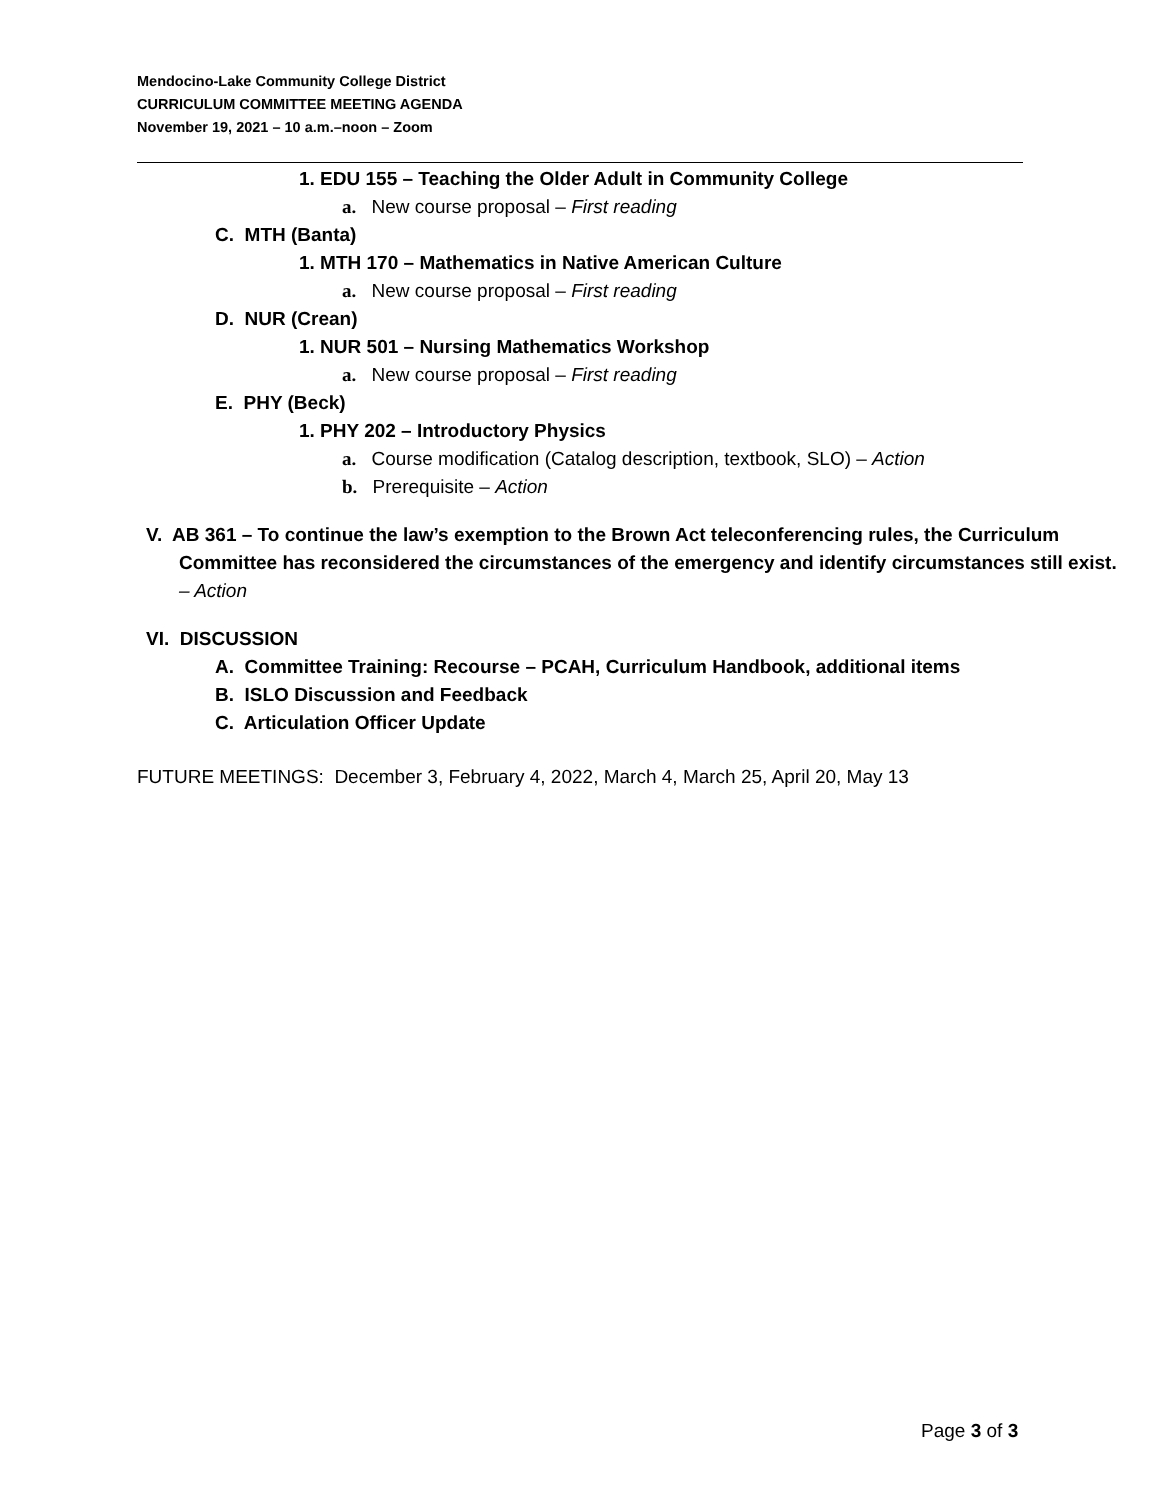Mendocino-Lake Community College District
CURRICULUM COMMITTEE MEETING AGENDA
November 19, 2021 – 10 a.m.–noon – Zoom
1. EDU 155 – Teaching the Older Adult in Community College
a. New course proposal – First reading
C. MTH (Banta)
1. MTH 170 – Mathematics in Native American Culture
a. New course proposal – First reading
D. NUR (Crean)
1. NUR 501 – Nursing Mathematics Workshop
a. New course proposal – First reading
E. PHY (Beck)
1. PHY 202 – Introductory Physics
a. Course modification (Catalog description, textbook, SLO) – Action
b. Prerequisite – Action
V. AB 361 – To continue the law’s exemption to the Brown Act teleconferencing rules, the Curriculum Committee has reconsidered the circumstances of the emergency and identify circumstances still exist. – Action
VI. DISCUSSION
A. Committee Training: Recourse – PCAH, Curriculum Handbook, additional items
B. ISLO Discussion and Feedback
C. Articulation Officer Update
FUTURE MEETINGS: December 3, February 4, 2022, March 4, March 25, April 20, May 13
Page 3 of 3